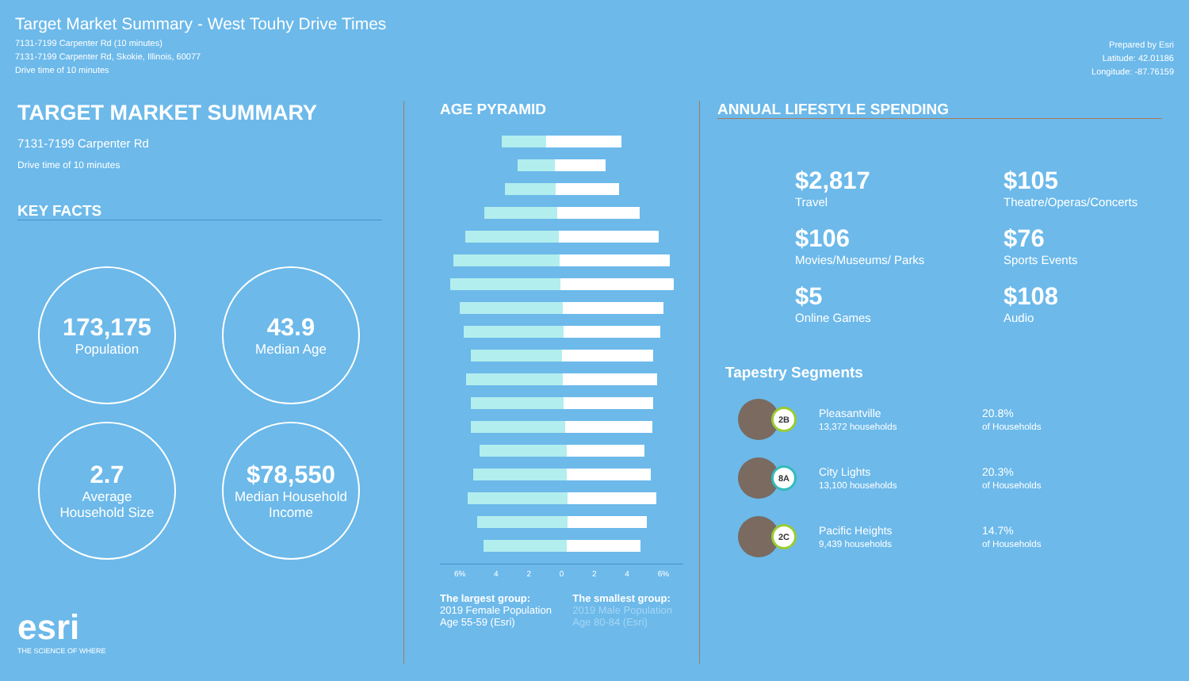Target Market Summary - West Touhy Drive Times
7131-7199 Carpenter Rd (10 minutes)
7131-7199 Carpenter Rd, Skokie, Illinois, 60077
Drive time of 10 minutes
Prepared by Esri
Latitude: 42.01186
Longitude: -87.76159
TARGET MARKET SUMMARY
7131-7199 Carpenter Rd
Drive time of 10 minutes
KEY FACTS
173,175
Population
43.9
Median Age
2.7
Average
Household Size
$78,550
Median Household
Income
esri
THE SCIENCE OF WHERE
AGE PYRAMID
6% 4 2 0 2 4 6%
The largest group:
2019 Female Population Age 55-59 (Esri)
The smallest group:
2019 Male Population Age 80-84 (Esri)
ANNUAL LIFESTYLE SPENDING
$2,817
Travel
$105
Theatre/Operas/Concerts
$106
Movies/Museums/ Parks
$76
Sports Events
$5
Online Games
$108
Audio
Tapestry Segments
2B
Pleasantville
13,372 households
20.8%
of Households
8A
City Lights
13,100 households
20.3%
of Households
2C
Pacific Heights
9,439 households
14.7%
of Households